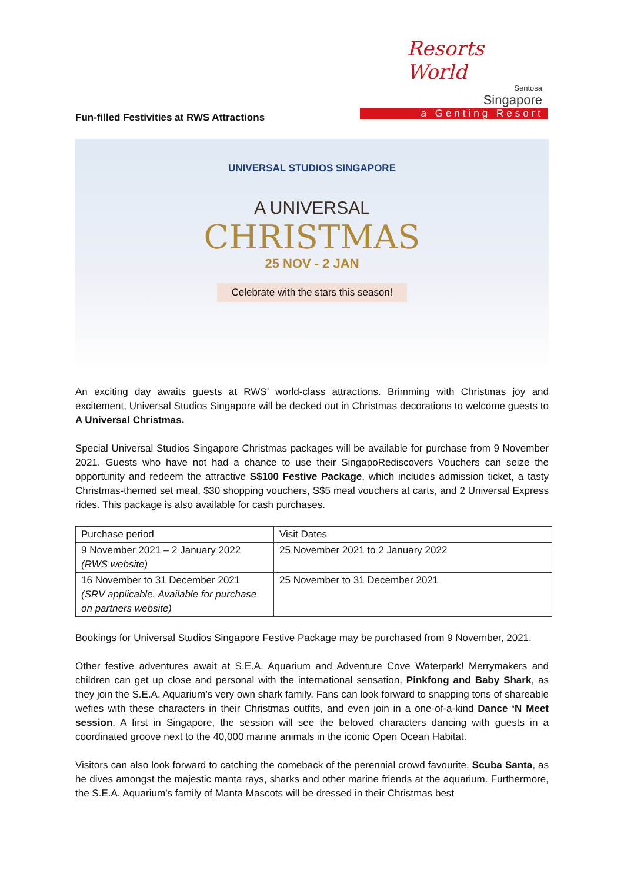Resorts World
Sentosa
Singapore
a Genting Resort
Fun-filled Festivities at RWS Attractions
UNIVERSAL STUDIOS SINGAPORE
A UNIVERSAL
CHRISTMAS
25 NOV - 2 JAN
Celebrate with the stars this season!
An exciting day awaits guests at RWS’ world-class attractions. Brimming with Christmas joy and excitement, Universal Studios Singapore will be decked out in Christmas decorations to welcome guests to A Universal Christmas.
Special Universal Studios Singapore Christmas packages will be available for purchase from 9 November 2021. Guests who have not had a chance to use their SingapoRediscovers Vouchers can seize the opportunity and redeem the attractive S$100 Festive Package, which includes admission ticket, a tasty Christmas-themed set meal, $30 shopping vouchers, S$5 meal vouchers at carts, and 2 Universal Express rides. This package is also available for cash purchases.
| Purchase period | Visit Dates |
| 9 November 2021 – 2 January 2022 (RWS website) | 25 November 2021 to 2 January 2022 |
| 16 November to 31 December 2021 (SRV applicable. Available for purchase on partners website) | 25 November to 31 December 2021 |
Bookings for Universal Studios Singapore Festive Package may be purchased from 9 November, 2021.
Other festive adventures await at S.E.A. Aquarium and Adventure Cove Waterpark! Merrymakers and children can get up close and personal with the international sensation, Pinkfong and Baby Shark, as they join the S.E.A. Aquarium’s very own shark family. Fans can look forward to snapping tons of shareable wefies with these characters in their Christmas outfits, and even join in a one-of-a-kind Dance ‘N Meet session. A first in Singapore, the session will see the beloved characters dancing with guests in a coordinated groove next to the 40,000 marine animals in the iconic Open Ocean Habitat.
Visitors can also look forward to catching the comeback of the perennial crowd favourite, Scuba Santa, as he dives amongst the majestic manta rays, sharks and other marine friends at the aquarium. Furthermore, the S.E.A. Aquarium’s family of Manta Mascots will be dressed in their Christmas best